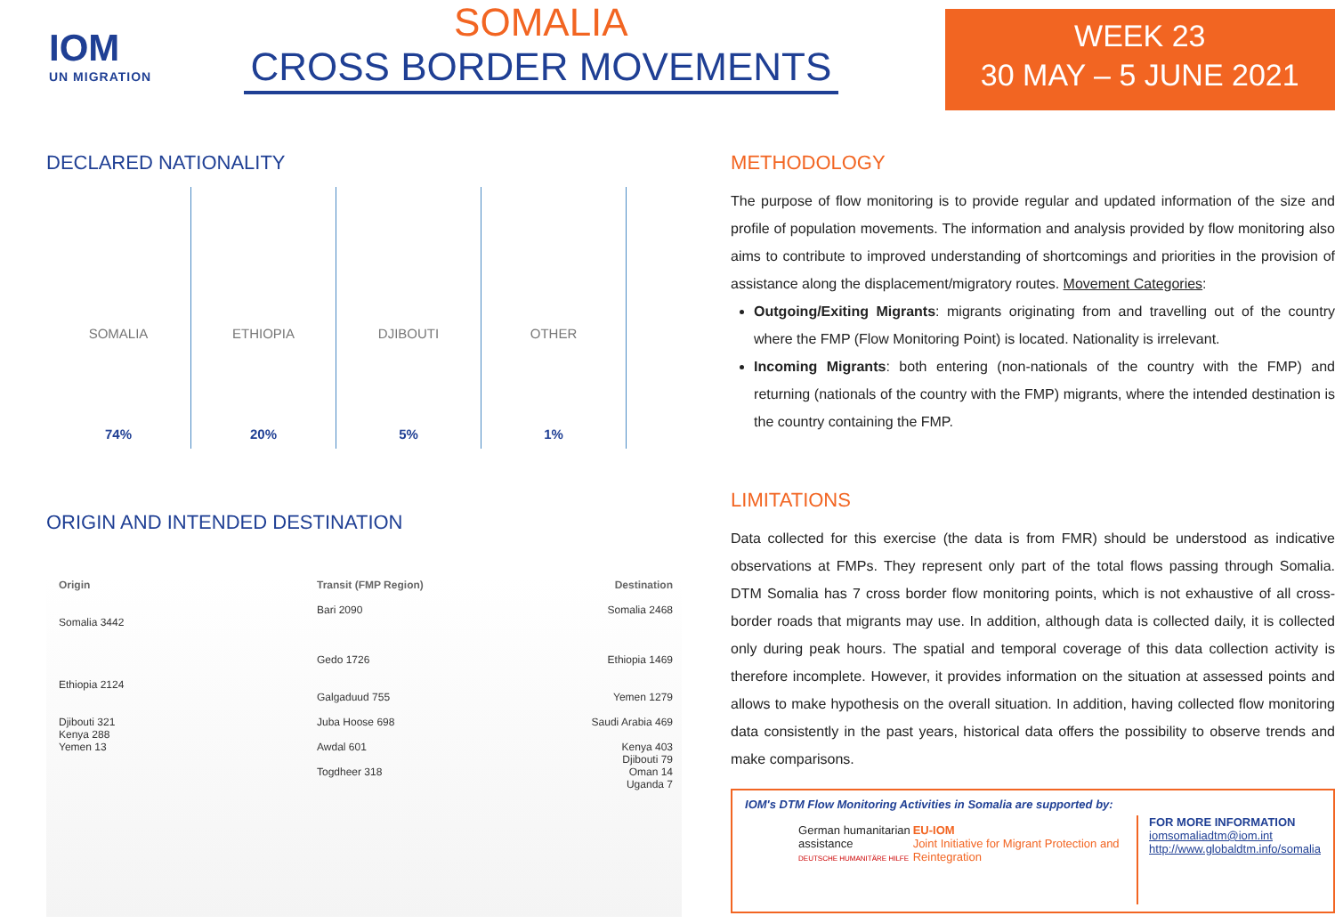IOM
UN MIGRATION
SOMALIA
CROSS BORDER MOVEMENTS
WEEK 23
30 MAY – 5 JUNE 2021
DECLARED NATIONALITY
SOMALIA
74%
ETHIOPIA
20%
DJIBOUTI
5%
OTHER
1%
ORIGIN AND INTENDED DESTINATION
Origin
Somalia 3442
Ethiopia 2124
Djibouti 321
Kenya 288
Yemen 13
Transit (FMP Region)
Bari 2090
Gedo 1726
Galgaduud 755
Juba Hoose 698
Awdal 601
Togdheer 318
Destination
Somalia 2468
Ethiopia 1469
Yemen 1279
Saudi Arabia 469
Kenya 403
Djibouti 79
Oman 14
Uganda 7
METHODOLOGY
The purpose of flow monitoring is to provide regular and updated information of the size and profile of population movements. The information and analysis provided by flow monitoring also aims to contribute to improved understanding of shortcomings and priorities in the provision of assistance along the displacement/migratory routes. Movement Categories:
Outgoing/Exiting Migrants: migrants originating from and travelling out of the country where the FMP (Flow Monitoring Point) is located. Nationality is irrelevant.
Incoming Migrants: both entering (non-nationals of the country with the FMP) and returning (nationals of the country with the FMP) migrants, where the intended destination is the country containing the FMP.
LIMITATIONS
Data collected for this exercise (the data is from FMR) should be understood as indicative observations at FMPs. They represent only part of the total flows passing through Somalia. DTM Somalia has 7 cross border flow monitoring points, which is not exhaustive of all cross-border roads that migrants may use. In addition, although data is collected daily, it is collected only during peak hours. The spatial and temporal coverage of this data collection activity is therefore incomplete. However, it provides information on the situation at assessed points and allows to make hypothesis on the overall situation. In addition, having collected flow monitoring data consistently in the past years, historical data offers the possibility to observe trends and make comparisons.
IOM's DTM Flow Monitoring Activities in Somalia are supported by:
German humanitarian assistance
DEUTSCHE HUMANITÄRE HILFE
EU-IOM
Joint Initiative for Migrant Protection and Reintegration
FOR MORE INFORMATION
iomsomaliadtm@iom.int
http://www.globaldtm.info/somalia